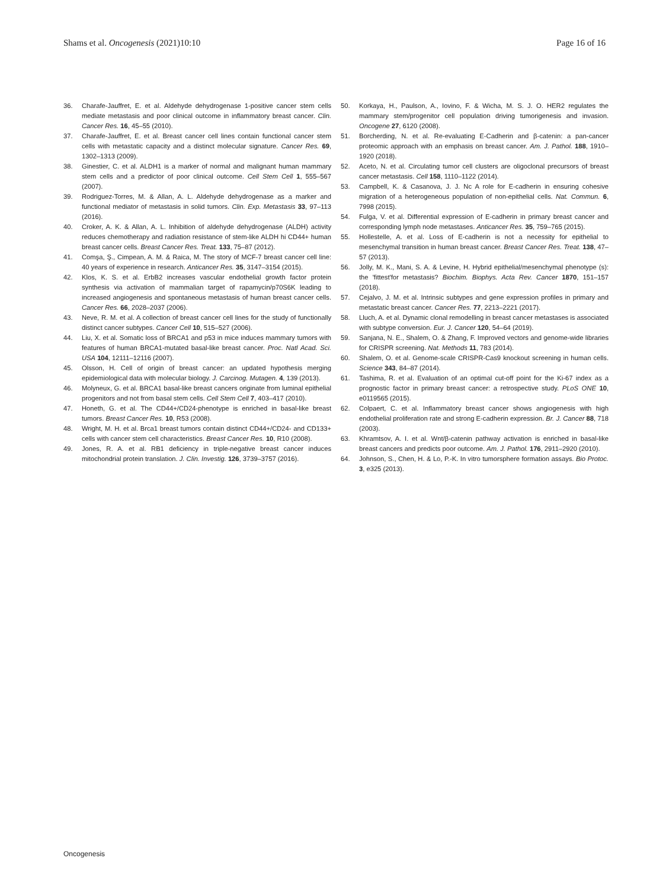Shams et al. Oncogenesis (2021)10:10 Page 16 of 16
36. Charafe-Jauffret, E. et al. Aldehyde dehydrogenase 1-positive cancer stem cells mediate metastasis and poor clinical outcome in inflammatory breast cancer. Clin. Cancer Res. 16, 45–55 (2010).
37. Charafe-Jauffret, E. et al. Breast cancer cell lines contain functional cancer stem cells with metastatic capacity and a distinct molecular signature. Cancer Res. 69, 1302–1313 (2009).
38. Ginestier, C. et al. ALDH1 is a marker of normal and malignant human mammary stem cells and a predictor of poor clinical outcome. Cell Stem Cell 1, 555–567 (2007).
39. Rodriguez-Torres, M. & Allan, A. L. Aldehyde dehydrogenase as a marker and functional mediator of metastasis in solid tumors. Clin. Exp. Metastasis 33, 97–113 (2016).
40. Croker, A. K. & Allan, A. L. Inhibition of aldehyde dehydrogenase (ALDH) activity reduces chemotherapy and radiation resistance of stem-like ALDH hi CD44+ human breast cancer cells. Breast Cancer Res. Treat. 133, 75–87 (2012).
41. Comşa, Ş., Cimpean, A. M. & Raica, M. The story of MCF-7 breast cancer cell line: 40 years of experience in research. Anticancer Res. 35, 3147–3154 (2015).
42. Klos, K. S. et al. ErbB2 increases vascular endothelial growth factor protein synthesis via activation of mammalian target of rapamycin/p70S6K leading to increased angiogenesis and spontaneous metastasis of human breast cancer cells. Cancer Res. 66, 2028–2037 (2006).
43. Neve, R. M. et al. A collection of breast cancer cell lines for the study of functionally distinct cancer subtypes. Cancer Cell 10, 515–527 (2006).
44. Liu, X. et al. Somatic loss of BRCA1 and p53 in mice induces mammary tumors with features of human BRCA1-mutated basal-like breast cancer. Proc. Natl Acad. Sci. USA 104, 12111–12116 (2007).
45. Olsson, H. Cell of origin of breast cancer: an updated hypothesis merging epidemiological data with molecular biology. J. Carcinog. Mutagen. 4, 139 (2013).
46. Molyneux, G. et al. BRCA1 basal-like breast cancers originate from luminal epithelial progenitors and not from basal stem cells. Cell Stem Cell 7, 403–417 (2010).
47. Honeth, G. et al. The CD44+/CD24-phenotype is enriched in basal-like breast tumors. Breast Cancer Res. 10, R53 (2008).
48. Wright, M. H. et al. Brca1 breast tumors contain distinct CD44+/CD24- and CD133+ cells with cancer stem cell characteristics. Breast Cancer Res. 10, R10 (2008).
49. Jones, R. A. et al. RB1 deficiency in triple-negative breast cancer induces mitochondrial protein translation. J. Clin. Investig. 126, 3739–3757 (2016).
50. Korkaya, H., Paulson, A., Iovino, F. & Wicha, M. S. J. O. HER2 regulates the mammary stem/progenitor cell population driving tumorigenesis and invasion. Oncogene 27, 6120 (2008).
51. Borcherding, N. et al. Re-evaluating E-Cadherin and β-catenin: a pan-cancer proteomic approach with an emphasis on breast cancer. Am. J. Pathol. 188, 1910–1920 (2018).
52. Aceto, N. et al. Circulating tumor cell clusters are oligoclonal precursors of breast cancer metastasis. Cell 158, 1110–1122 (2014).
53. Campbell, K. & Casanova, J. J. Nc A role for E-cadherin in ensuring cohesive migration of a heterogeneous population of non-epithelial cells. Nat. Commun. 6, 7998 (2015).
54. Fulga, V. et al. Differential expression of E-cadherin in primary breast cancer and corresponding lymph node metastases. Anticancer Res. 35, 759–765 (2015).
55. Hollestelle, A. et al. Loss of E-cadherin is not a necessity for epithelial to mesenchymal transition in human breast cancer. Breast Cancer Res. Treat. 138, 47–57 (2013).
56. Jolly, M. K., Mani, S. A. & Levine, H. Hybrid epithelial/mesenchymal phenotype (s): the 'fittest'for metastasis? Biochim. Biophys. Acta Rev. Cancer 1870, 151–157 (2018).
57. Cejalvo, J. M. et al. Intrinsic subtypes and gene expression profiles in primary and metastatic breast cancer. Cancer Res. 77, 2213–2221 (2017).
58. Lluch, A. et al. Dynamic clonal remodelling in breast cancer metastases is associated with subtype conversion. Eur. J. Cancer 120, 54–64 (2019).
59. Sanjana, N. E., Shalem, O. & Zhang, F. Improved vectors and genome-wide libraries for CRISPR screening. Nat. Methods 11, 783 (2014).
60. Shalem, O. et al. Genome-scale CRISPR-Cas9 knockout screening in human cells. Science 343, 84–87 (2014).
61. Tashima, R. et al. Evaluation of an optimal cut-off point for the Ki-67 index as a prognostic factor in primary breast cancer: a retrospective study. PLoS ONE 10, e0119565 (2015).
62. Colpaert, C. et al. Inflammatory breast cancer shows angiogenesis with high endothelial proliferation rate and strong E-cadherin expression. Br. J. Cancer 88, 718 (2003).
63. Khramtsov, A. I. et al. Wnt/β-catenin pathway activation is enriched in basal-like breast cancers and predicts poor outcome. Am. J. Pathol. 176, 2911–2920 (2010).
64. Johnson, S., Chen, H. & Lo, P.-K. In vitro tumorsphere formation assays. Bio Protoc. 3, e325 (2013).
Oncogenesis